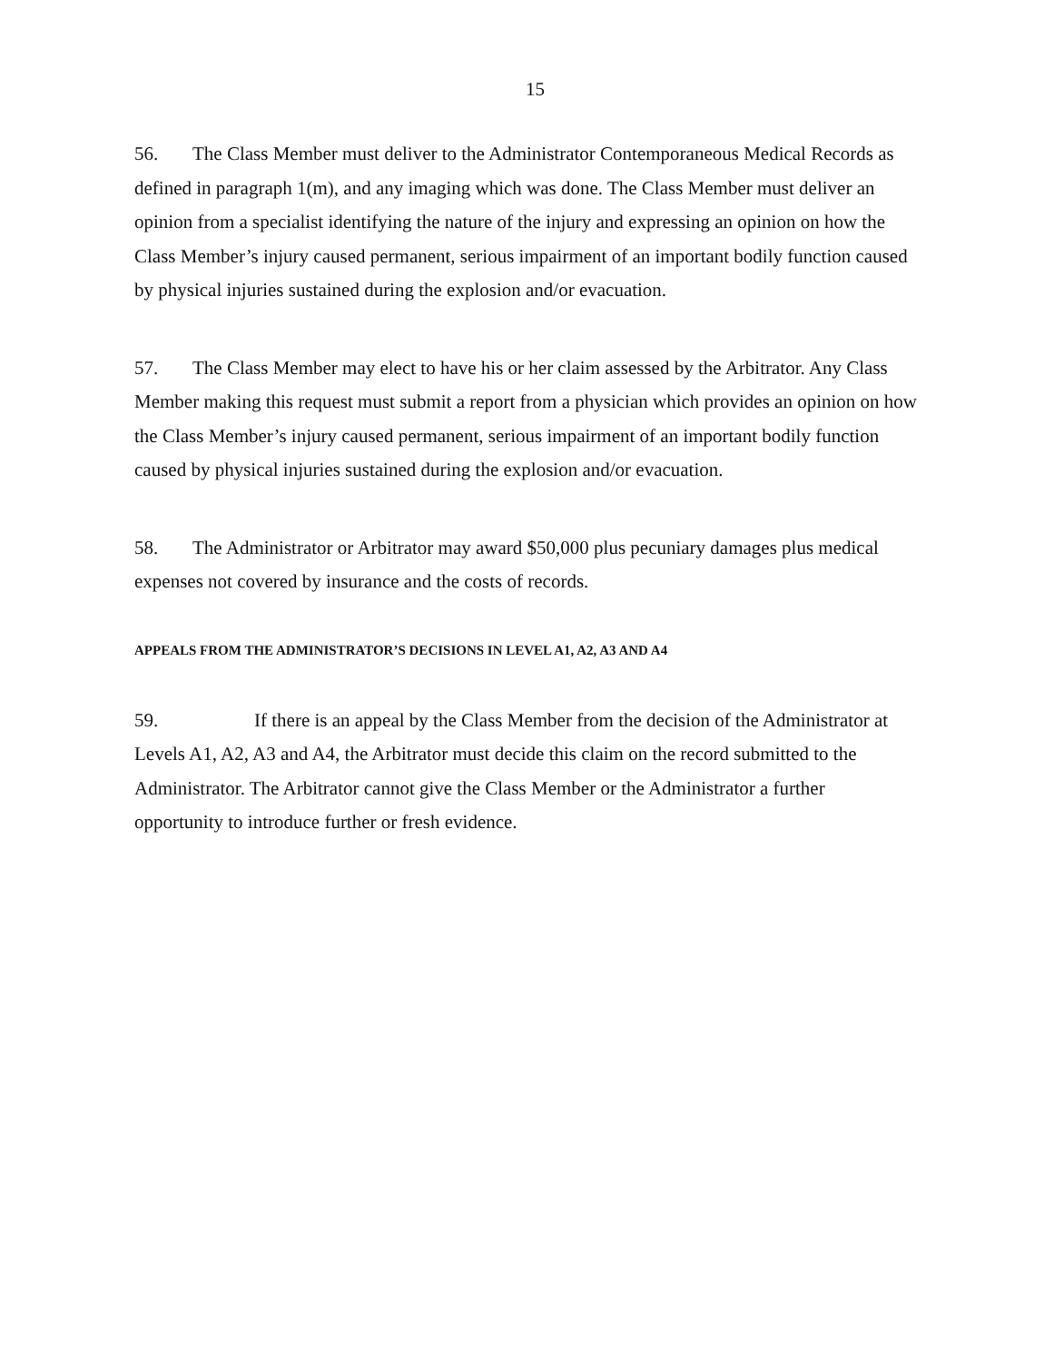15
56. The Class Member must deliver to the Administrator Contemporaneous Medical Records as defined in paragraph 1(m), and any imaging which was done. The Class Member must deliver an opinion from a specialist identifying the nature of the injury and expressing an opinion on how the Class Member’s injury caused permanent, serious impairment of an important bodily function caused by physical injuries sustained during the explosion and/or evacuation.
57. The Class Member may elect to have his or her claim assessed by the Arbitrator. Any Class Member making this request must submit a report from a physician which provides an opinion on how the Class Member’s injury caused permanent, serious impairment of an important bodily function caused by physical injuries sustained during the explosion and/or evacuation.
58. The Administrator or Arbitrator may award $50,000 plus pecuniary damages plus medical expenses not covered by insurance and the costs of records.
APPEALS FROM THE ADMINISTRATOR’S DECISIONS IN LEVEL A1, A2, A3 AND A4
59. If there is an appeal by the Class Member from the decision of the Administrator at Levels A1, A2, A3 and A4, the Arbitrator must decide this claim on the record submitted to the Administrator. The Arbitrator cannot give the Class Member or the Administrator a further opportunity to introduce further or fresh evidence.